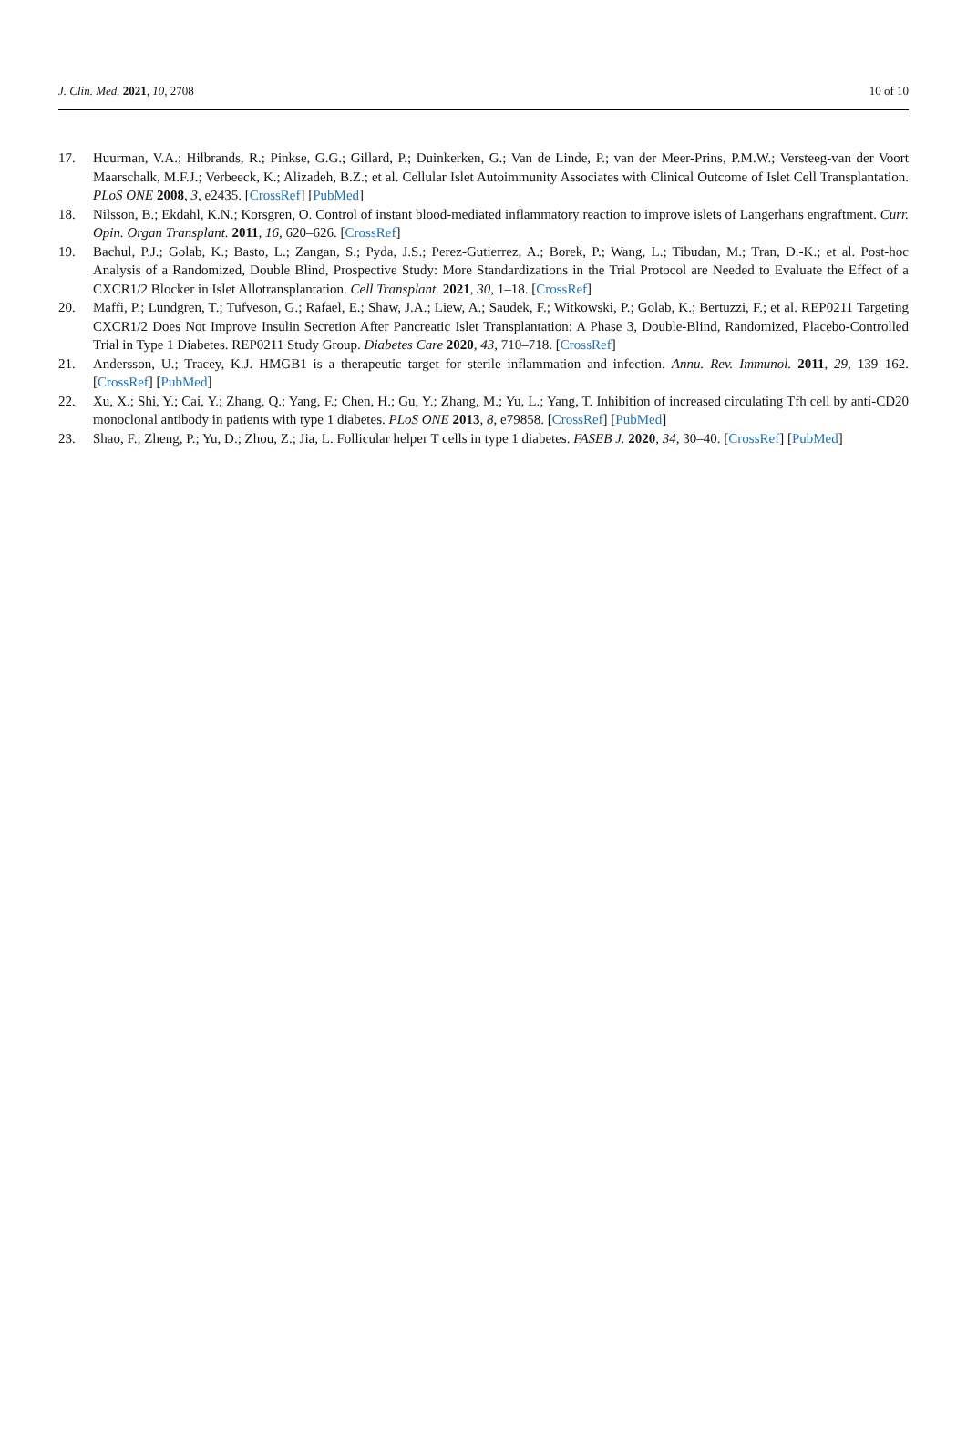J. Clin. Med. 2021, 10, 2708 10 of 10
17. Huurman, V.A.; Hilbrands, R.; Pinkse, G.G.; Gillard, P.; Duinkerken, G.; Van de Linde, P.; van der Meer-Prins, P.M.W.; Versteeg-van der Voort Maarschalk, M.F.J.; Verbeeck, K.; Alizadeh, B.Z.; et al. Cellular Islet Autoimmunity Associates with Clinical Outcome of Islet Cell Transplantation. PLoS ONE 2008, 3, e2435. [CrossRef] [PubMed]
18. Nilsson, B.; Ekdahl, K.N.; Korsgren, O. Control of instant blood-mediated inflammatory reaction to improve islets of Langerhans engraftment. Curr. Opin. Organ Transplant. 2011, 16, 620–626. [CrossRef]
19. Bachul, P.J.; Golab, K.; Basto, L.; Zangan, S.; Pyda, J.S.; Perez-Gutierrez, A.; Borek, P.; Wang, L.; Tibudan, M.; Tran, D.-K.; et al. Post-hoc Analysis of a Randomized, Double Blind, Prospective Study: More Standardizations in the Trial Protocol are Needed to Evaluate the Effect of a CXCR1/2 Blocker in Islet Allotransplantation. Cell Transplant. 2021, 30, 1–18. [CrossRef]
20. Maffi, P.; Lundgren, T.; Tufveson, G.; Rafael, E.; Shaw, J.A.; Liew, A.; Saudek, F.; Witkowski, P.; Golab, K.; Bertuzzi, F.; et al. REP0211 Targeting CXCR1/2 Does Not Improve Insulin Secretion After Pancreatic Islet Transplantation: A Phase 3, Double-Blind, Randomized, Placebo-Controlled Trial in Type 1 Diabetes. REP0211 Study Group. Diabetes Care 2020, 43, 710–718. [CrossRef]
21. Andersson, U.; Tracey, K.J. HMGB1 is a therapeutic target for sterile inflammation and infection. Annu. Rev. Immunol. 2011, 29, 139–162. [CrossRef] [PubMed]
22. Xu, X.; Shi, Y.; Cai, Y.; Zhang, Q.; Yang, F.; Chen, H.; Gu, Y.; Zhang, M.; Yu, L.; Yang, T. Inhibition of increased circulating Tfh cell by anti-CD20 monoclonal antibody in patients with type 1 diabetes. PLoS ONE 2013, 8, e79858. [CrossRef] [PubMed]
23. Shao, F.; Zheng, P.; Yu, D.; Zhou, Z.; Jia, L. Follicular helper T cells in type 1 diabetes. FASEB J. 2020, 34, 30–40. [CrossRef] [PubMed]